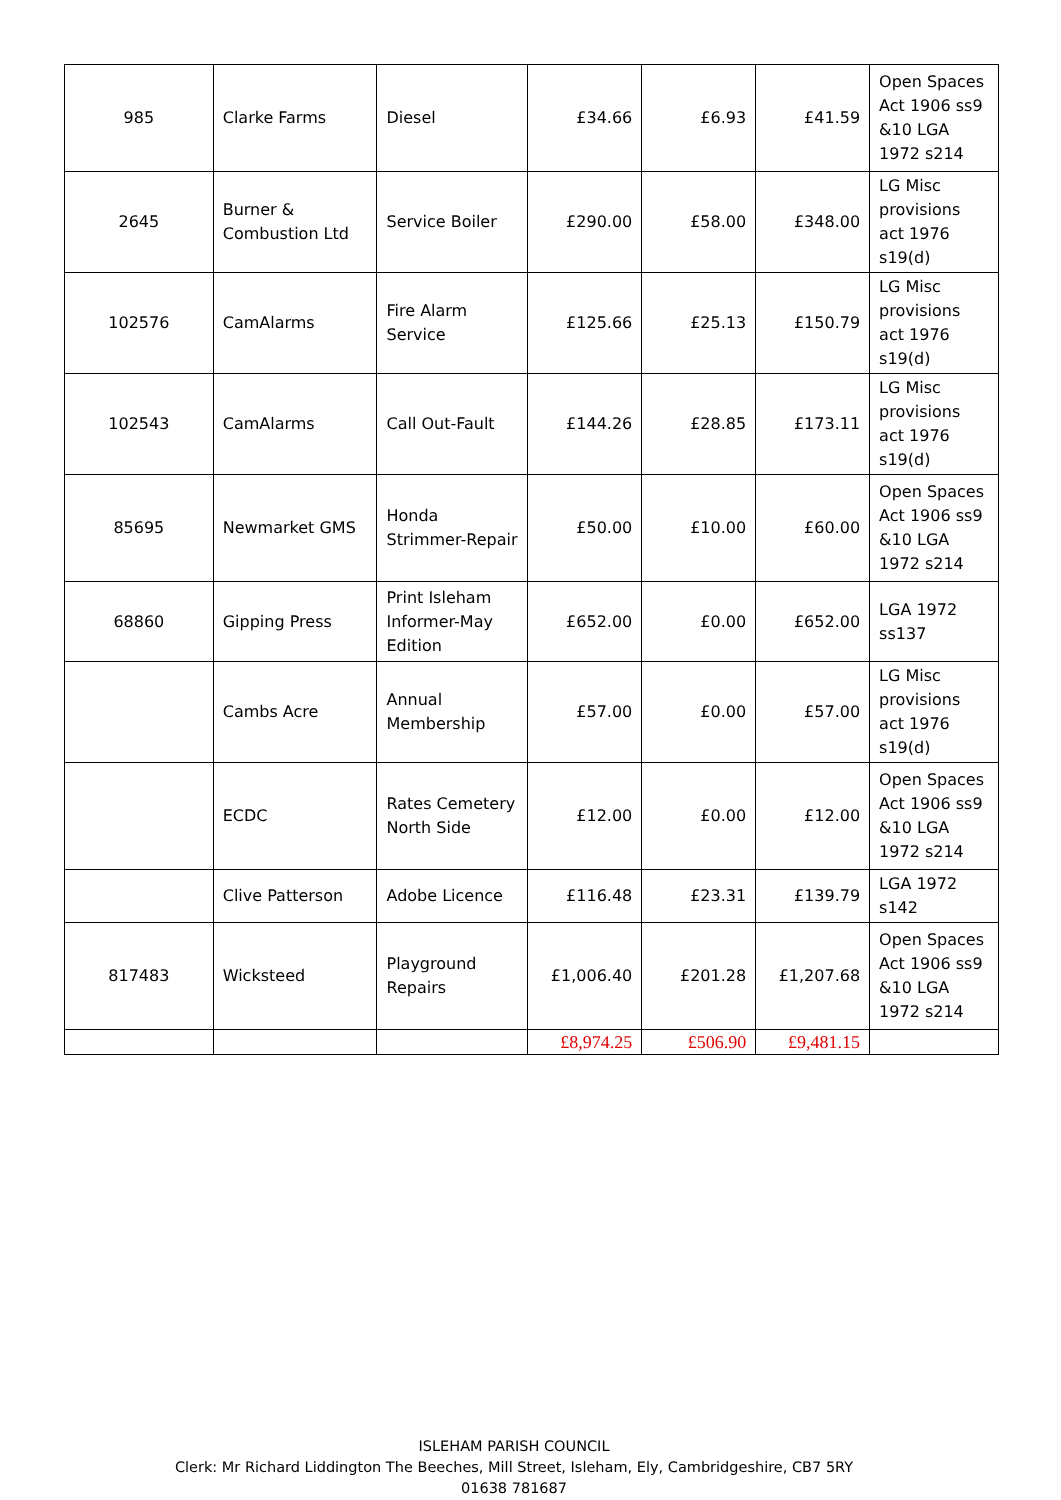| 985 | Clarke Farms | Diesel | £34.66 | £6.93 | £41.59 | Open Spaces Act 1906 ss9 &10 LGA 1972 s214 |
| 2645 | Burner & Combustion Ltd | Service Boiler | £290.00 | £58.00 | £348.00 | LG Misc provisions act 1976 s19(d) |
| 102576 | CamAlarms | Fire Alarm Service | £125.66 | £25.13 | £150.79 | LG Misc provisions act 1976 s19(d) |
| 102543 | CamAlarms | Call Out-Fault | £144.26 | £28.85 | £173.11 | LG Misc provisions act 1976 s19(d) |
| 85695 | Newmarket GMS | Honda Strimmer-Repair | £50.00 | £10.00 | £60.00 | Open Spaces Act 1906 ss9 &10 LGA 1972 s214 |
| 68860 | Gipping Press | Print Isleham Informer-May Edition | £652.00 | £0.00 | £652.00 | LGA 1972 ss137 |
| | Cambs Acre | Annual Membership | £57.00 | £0.00 | £57.00 | LG Misc provisions act 1976 s19(d) |
| | ECDC | Rates Cemetery North Side | £12.00 | £0.00 | £12.00 | Open Spaces Act 1906 ss9 &10 LGA 1972 s214 |
| | Clive Patterson | Adobe Licence | £116.48 | £23.31 | £139.79 | LGA 1972 s142 |
| 817483 | Wicksteed | Playground Repairs | £1,006.40 | £201.28 | £1,207.68 | Open Spaces Act 1906 ss9 &10 LGA 1972 s214 |
| | | | £8,974.25 | £506.90 | £9,481.15 | |
ISLEHAM PARISH COUNCIL
Clerk: Mr Richard Liddington The Beeches, Mill Street, Isleham, Ely, Cambridgeshire, CB7 5RY
01638 781687